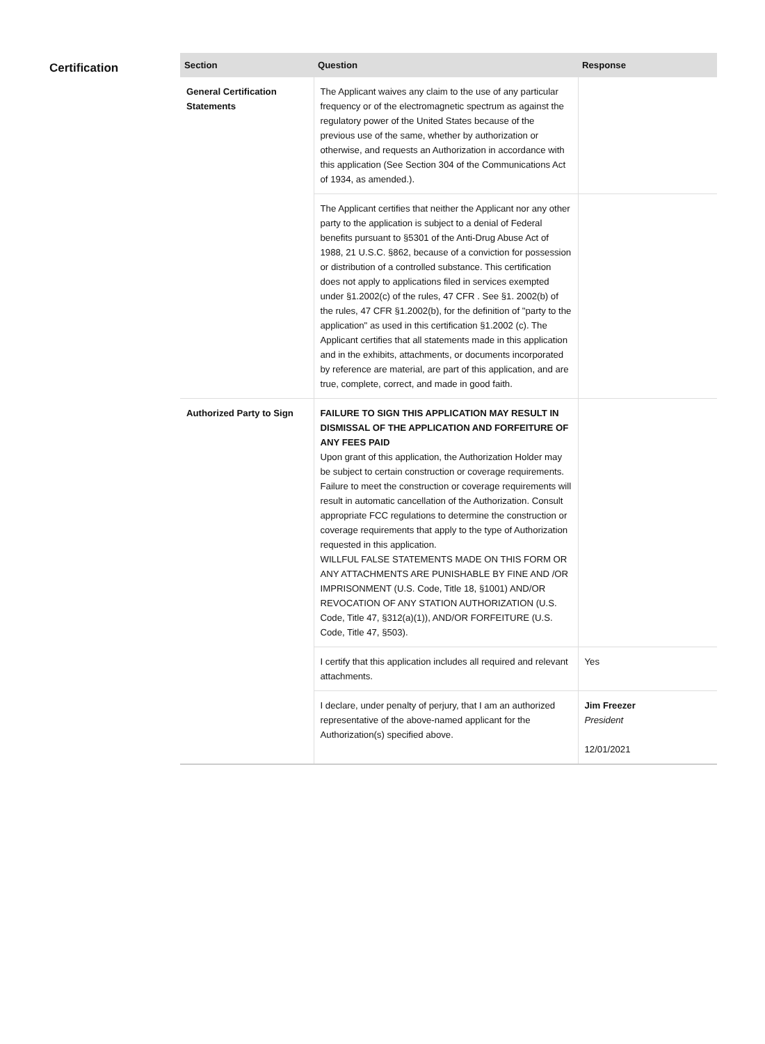Certification
| Section | Question | Response |
| --- | --- | --- |
| General Certification Statements | The Applicant waives any claim to the use of any particular frequency or of the electromagnetic spectrum as against the regulatory power of the United States because of the previous use of the same, whether by authorization or otherwise, and requests an Authorization in accordance with this application (See Section 304 of the Communications Act of 1934, as amended.). | |
| | The Applicant certifies that neither the Applicant nor any other party to the application is subject to a denial of Federal benefits pursuant to §5301 of the Anti-Drug Abuse Act of 1988, 21 U.S.C. §862, because of a conviction for possession or distribution of a controlled substance. This certification does not apply to applications filed in services exempted under §1.2002(c) of the rules, 47 CFR . See §1. 2002(b) of the rules, 47 CFR §1.2002(b), for the definition of "party to the application" as used in this certification §1.2002 (c). The Applicant certifies that all statements made in this application and in the exhibits, attachments, or documents incorporated by reference are material, are part of this application, and are true, complete, correct, and made in good faith. | |
| Authorized Party to Sign | FAILURE TO SIGN THIS APPLICATION MAY RESULT IN DISMISSAL OF THE APPLICATION AND FORFEITURE OF ANY FEES PAID Upon grant of this application, the Authorization Holder may be subject to certain construction or coverage requirements. Failure to meet the construction or coverage requirements will result in automatic cancellation of the Authorization. Consult appropriate FCC regulations to determine the construction or coverage requirements that apply to the type of Authorization requested in this application. WILLFUL FALSE STATEMENTS MADE ON THIS FORM OR ANY ATTACHMENTS ARE PUNISHABLE BY FINE AND /OR IMPRISONMENT (U.S. Code, Title 18, §1001) AND/OR REVOCATION OF ANY STATION AUTHORIZATION (U.S. Code, Title 47, §312(a)(1)), AND/OR FORFEITURE (U.S. Code, Title 47, §503). | |
| | I certify that this application includes all required and relevant attachments. | Yes |
| | I declare, under penalty of perjury, that I am an authorized representative of the above-named applicant for the Authorization(s) specified above. | Jim Freezer President 12/01/2021 |